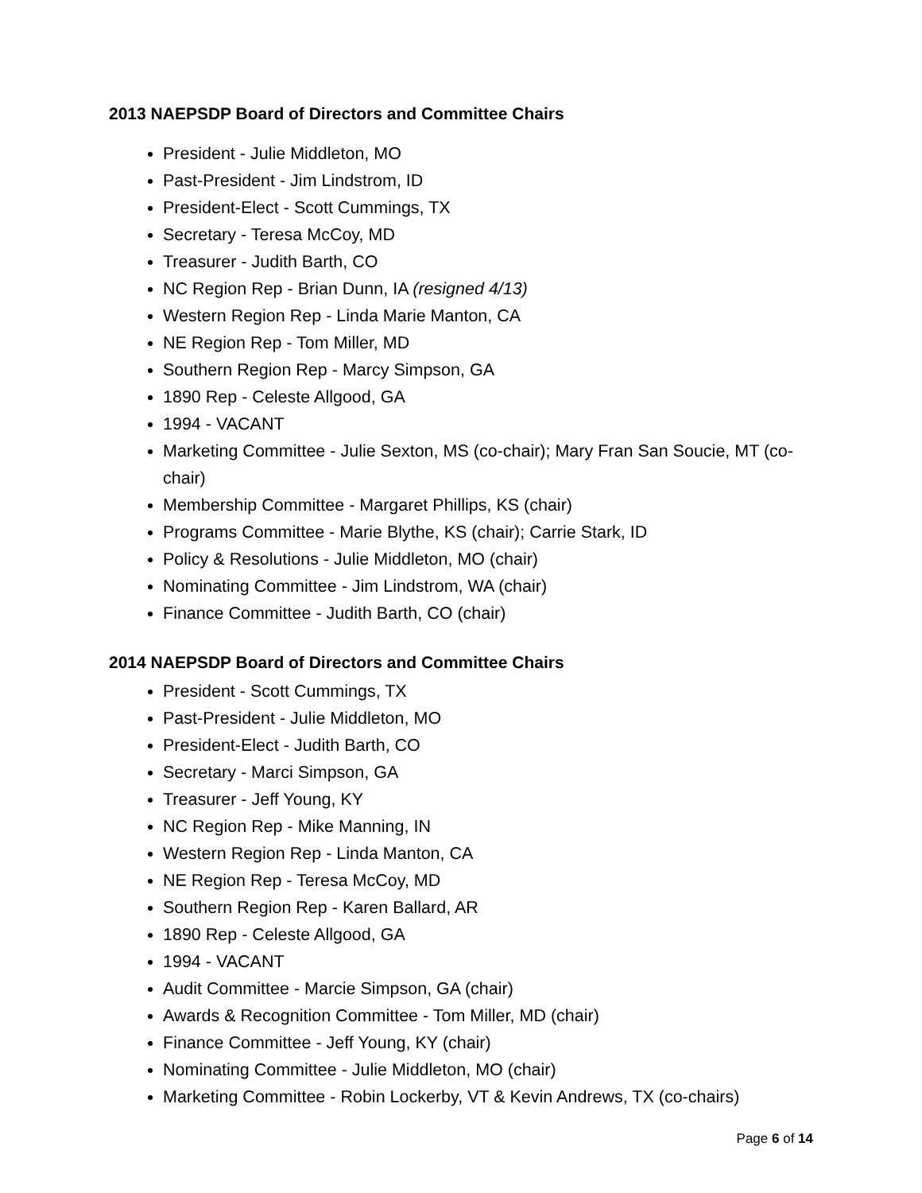2013 NAEPSDP Board of Directors and Committee Chairs
President - Julie Middleton, MO
Past-President - Jim Lindstrom, ID
President-Elect - Scott Cummings, TX
Secretary - Teresa McCoy, MD
Treasurer - Judith Barth, CO
NC Region Rep - Brian Dunn, IA (resigned 4/13)
Western Region Rep - Linda Marie Manton, CA
NE Region Rep - Tom Miller, MD
Southern Region Rep - Marcy Simpson, GA
1890 Rep - Celeste Allgood, GA
1994 - VACANT
Marketing Committee - Julie Sexton, MS (co-chair); Mary Fran San Soucie, MT (co-chair)
Membership Committee - Margaret Phillips, KS (chair)
Programs Committee - Marie Blythe, KS (chair); Carrie Stark, ID
Policy & Resolutions - Julie Middleton, MO (chair)
Nominating Committee - Jim Lindstrom, WA (chair)
Finance Committee - Judith Barth, CO (chair)
2014 NAEPSDP Board of Directors and Committee Chairs
President - Scott Cummings, TX
Past-President - Julie Middleton, MO
President-Elect - Judith Barth, CO
Secretary - Marci Simpson, GA
Treasurer - Jeff Young, KY
NC Region Rep - Mike Manning, IN
Western Region Rep - Linda Manton, CA
NE Region Rep - Teresa McCoy, MD
Southern Region Rep - Karen Ballard, AR
1890 Rep - Celeste Allgood, GA
1994 - VACANT
Audit Committee - Marcie Simpson, GA (chair)
Awards & Recognition Committee - Tom Miller, MD (chair)
Finance Committee - Jeff Young, KY (chair)
Nominating Committee - Julie Middleton, MO (chair)
Marketing Committee - Robin Lockerby, VT & Kevin Andrews, TX (co-chairs)
Page 6 of 14